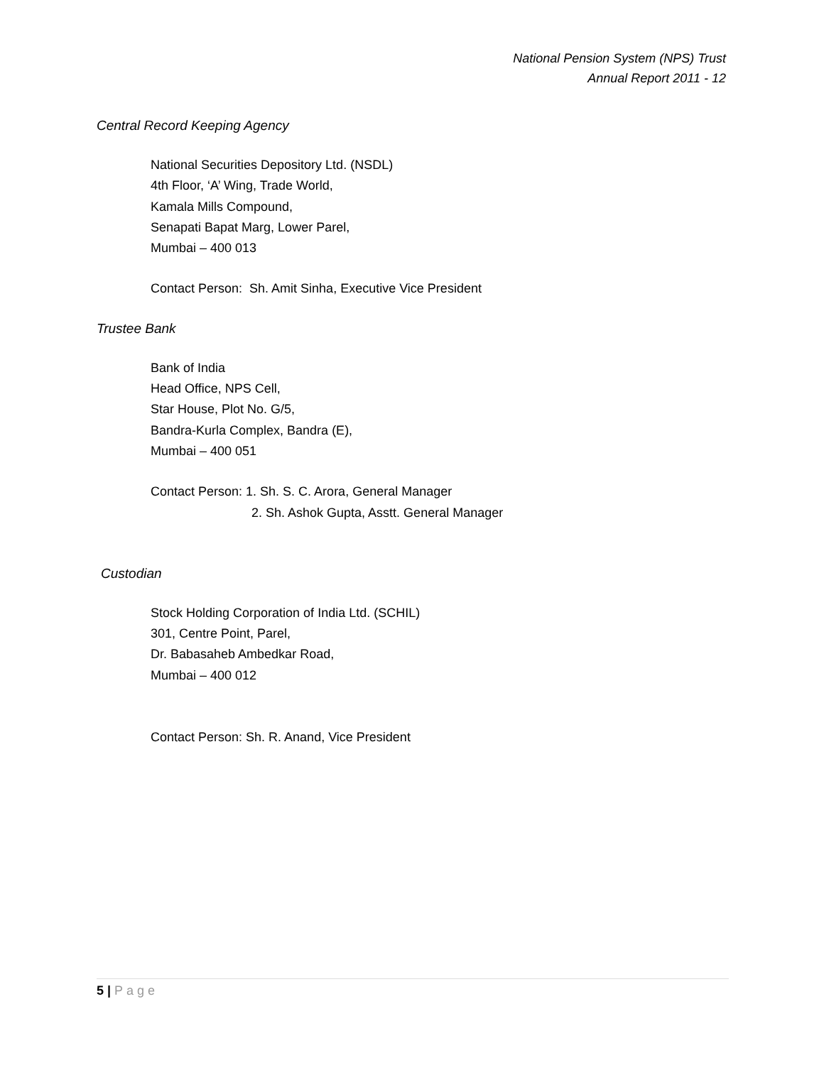National Pension System (NPS) Trust
Annual Report 2011 - 12
Central Record Keeping Agency
National Securities Depository Ltd. (NSDL)
4th Floor, ‘A’ Wing, Trade World,
Kamala Mills Compound,
Senapati Bapat Marg, Lower Parel,
Mumbai – 400 013
Contact Person: Sh. Amit Sinha, Executive Vice President
Trustee Bank
Bank of India
Head Office, NPS Cell,
Star House, Plot No. G/5,
Bandra-Kurla Complex, Bandra (E),
Mumbai – 400 051
Contact Person: 1. Sh. S. C. Arora, General Manager
2. Sh. Ashok Gupta, Asstt. General Manager
Custodian
Stock Holding Corporation of India Ltd. (SCHIL)
301, Centre Point, Parel,
Dr. Babasaheb Ambedkar Road,
Mumbai – 400 012
Contact Person: Sh. R. Anand, Vice President
5 | Page